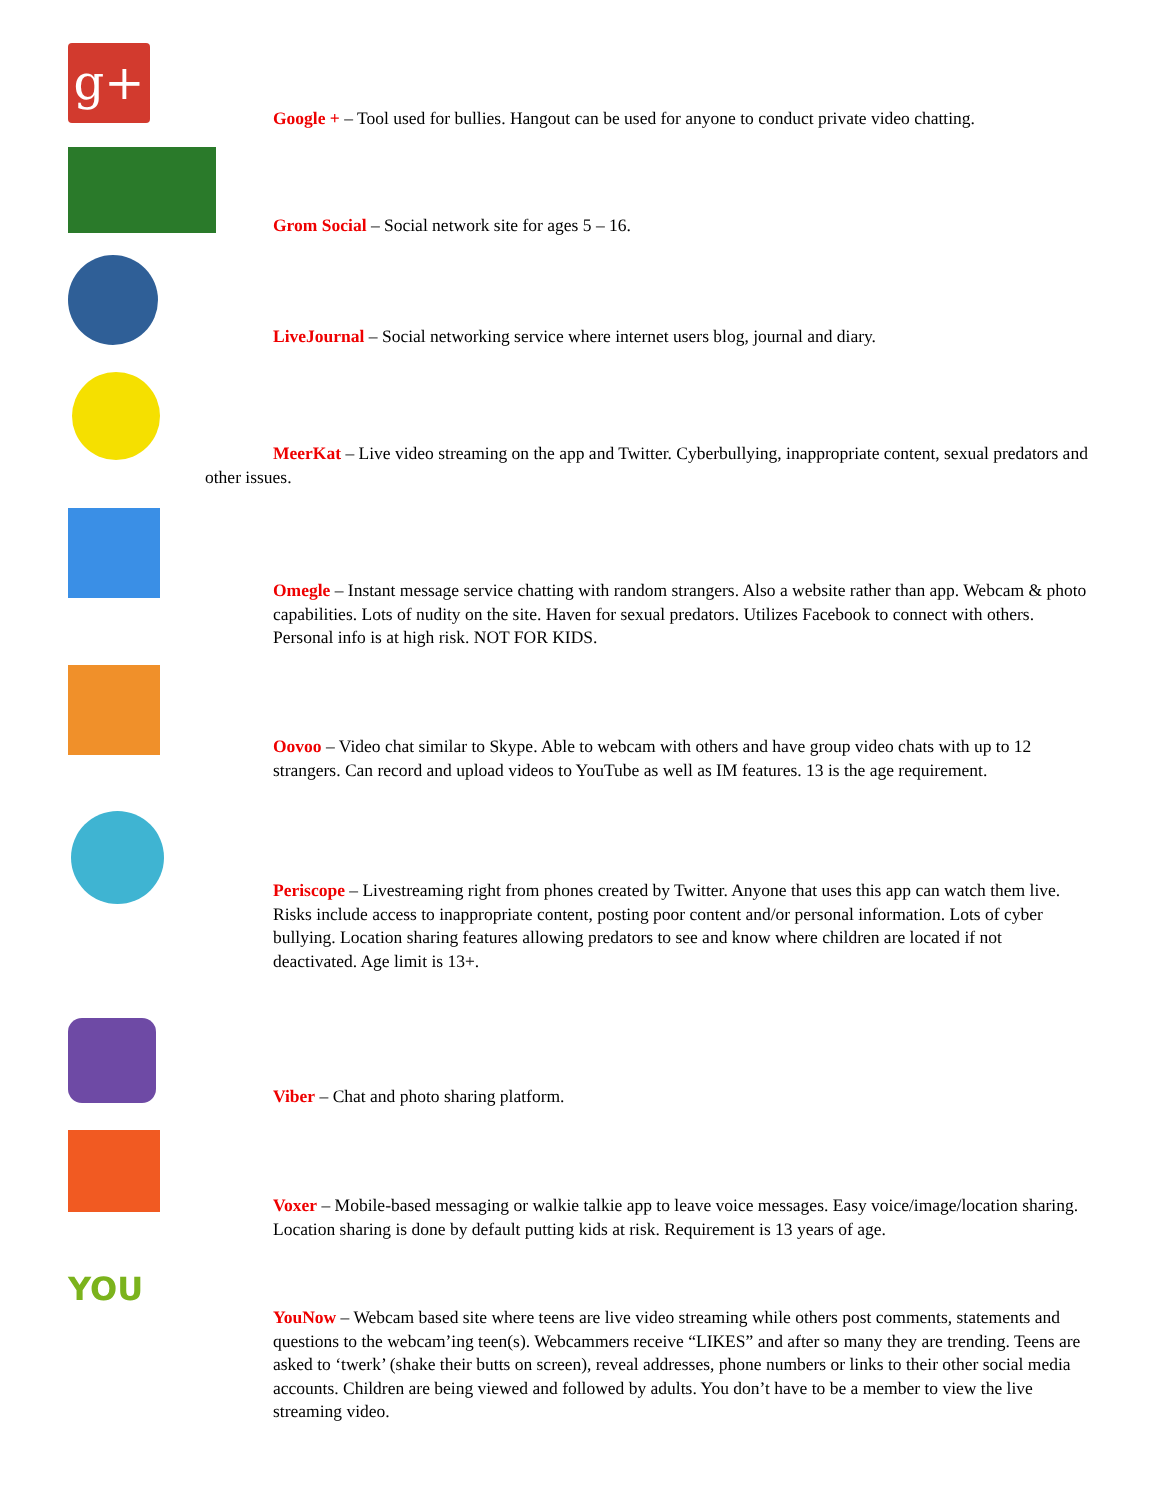g+
Google + – Tool used for bullies. Hangout can be used for anyone to conduct private video chatting.
Grom Social – Social network site for ages 5 – 16.
LiveJournal – Social networking service where internet users blog, journal and diary.
MeerKat – Live video streaming on the app and Twitter. Cyberbullying, inappropriate content, sexual predators and other issues.
Omegle – Instant message service chatting with random strangers. Also a website rather than app. Webcam & photo capabilities. Lots of nudity on the site. Haven for sexual predators. Utilizes Facebook to connect with others. Personal info is at high risk. NOT FOR KIDS.
Oovoo – Video chat similar to Skype. Able to webcam with others and have group video chats with up to 12 strangers. Can record and upload videos to YouTube as well as IM features. 13 is the age requirement.
Periscope – Livestreaming right from phones created by Twitter. Anyone that uses this app can watch them live. Risks include access to inappropriate content, posting poor content and/or personal information. Lots of cyber bullying. Location sharing features allowing predators to see and know where children are located if not deactivated. Age limit is 13+.
Viber – Chat and photo sharing platform.
Voxer – Mobile-based messaging or walkie talkie app to leave voice messages. Easy voice/image/location sharing. Location sharing is done by default putting kids at risk. Requirement is 13 years of age.
YOU
YouNow – Webcam based site where teens are live video streaming while others post comments, statements and questions to the webcam’ing teen(s). Webcammers receive “LIKES” and after so many they are trending. Teens are asked to ‘twerk’ (shake their butts on screen), reveal addresses, phone numbers or links to their other social media accounts. Children are being viewed and followed by adults. You don’t have to be a member to view the live streaming video.